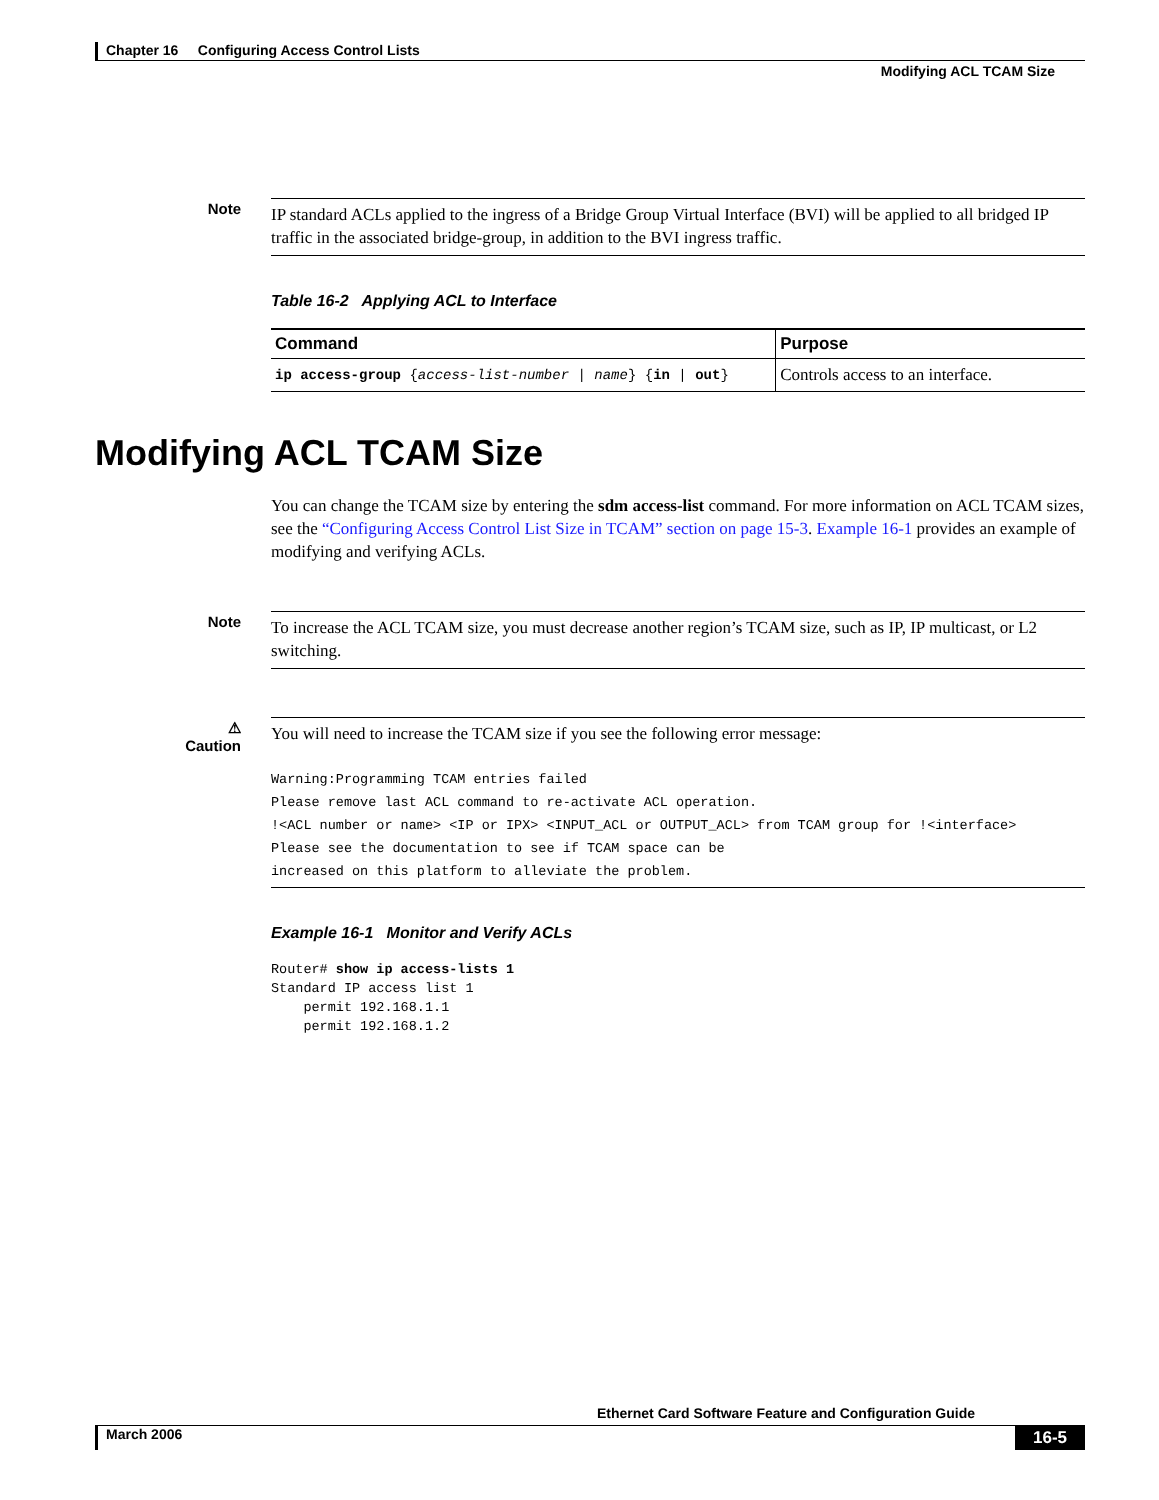Chapter 16 Configuring Access Control Lists
Modifying ACL TCAM Size
Note
IP standard ACLs applied to the ingress of a Bridge Group Virtual Interface (BVI) will be applied to all bridged IP traffic in the associated bridge-group, in addition to the BVI ingress traffic.
Table 16-2 Applying ACL to Interface
| Command | Purpose |
| --- | --- |
| ip access-group { access-list-number / name } { in / out } | Controls access to an interface. |
Modifying ACL TCAM Size
You can change the TCAM size by entering the sdm access-list command. For more information on ACL TCAM sizes, see the “Configuring Access Control List Size in TCAM” section on page 15-3. Example 16-1 provides an example of modifying and verifying ACLs.
Note
To increase the ACL TCAM size, you must decrease another region’s TCAM size, such as IP, IP multicast, or L2 switching.
⚠
Caution
You will need to increase the TCAM size if you see the following error message:
Warning:Programming TCAM entries failed
Please remove last ACL command to re-activate ACL operation.
!<ACL number or name> <IP or IPX> <INPUT_ACL or OUTPUT_ACL> from TCAM group for !<interface>
Please see the documentation to see if TCAM space can be
increased on this platform to alleviate the problem.
Example 16-1 Monitor and Verify ACLs
Router# show ip access-lists 1
Standard IP access list 1
    permit 192.168.1.1
    permit 192.168.1.2
Ethernet Card Software Feature and Configuration Guide
March 2006 16-5